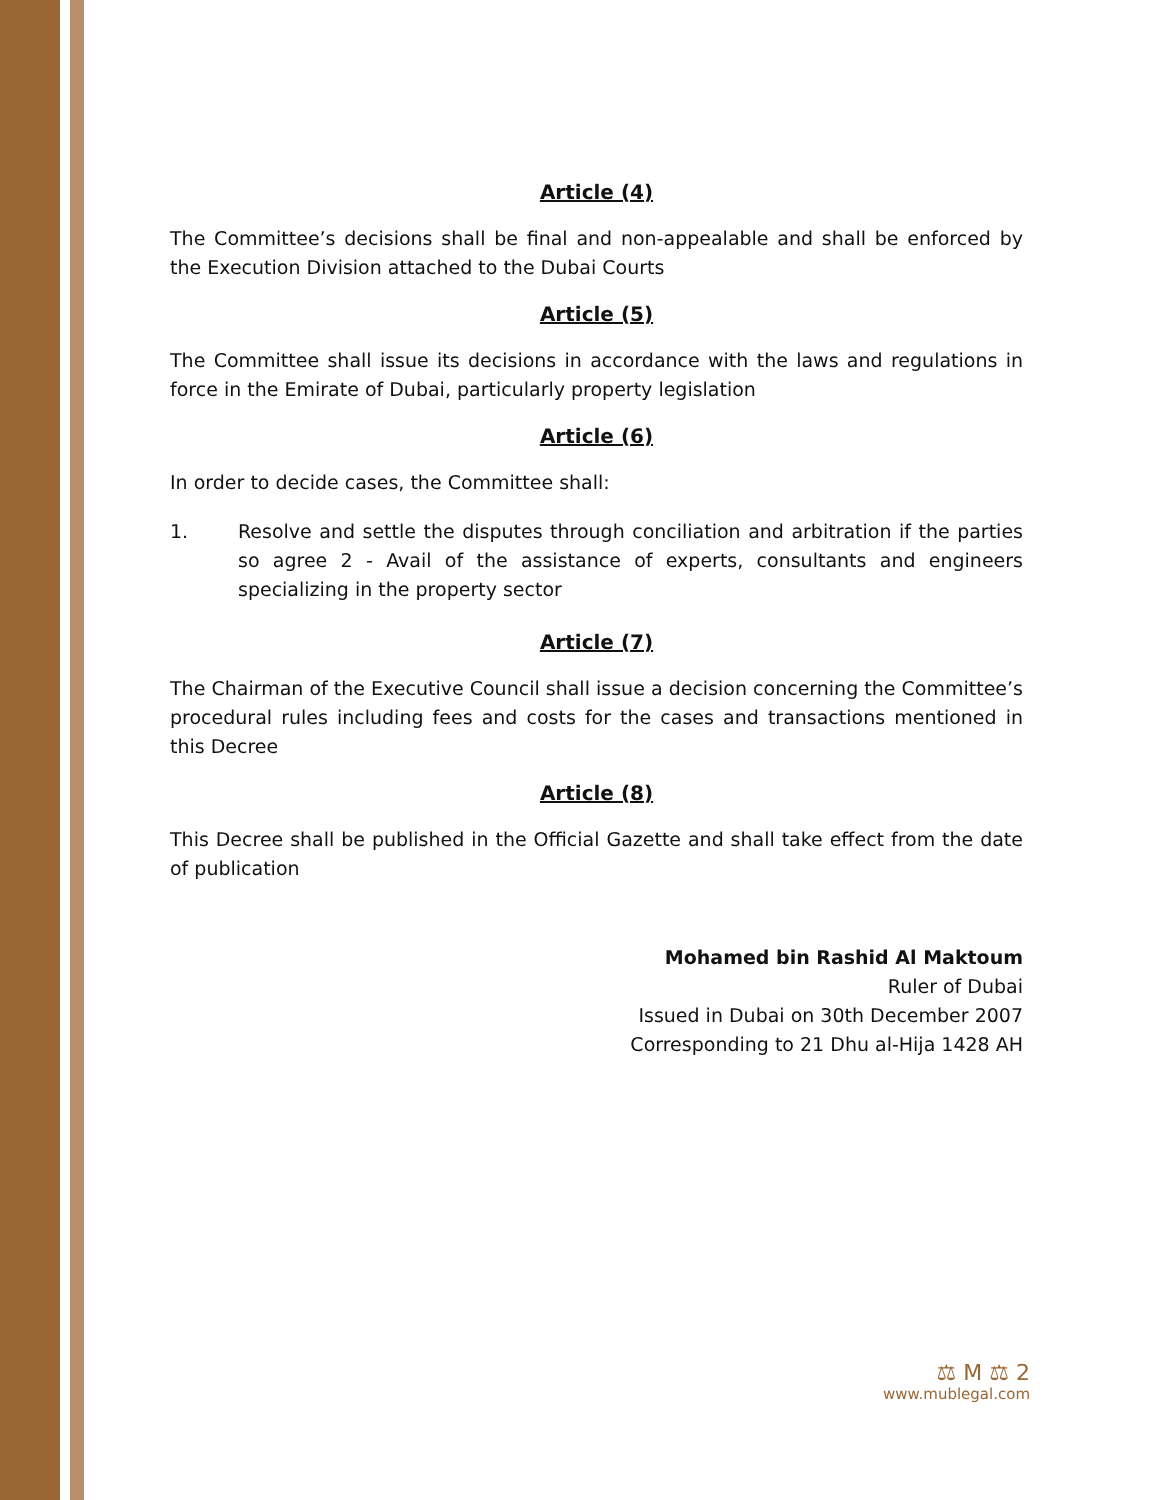Article (4)
The Committee’s decisions shall be final and non-appealable and shall be enforced by the Execution Division attached to the Dubai Courts
Article (5)
The Committee shall issue its decisions in accordance with the laws and regulations in force in the Emirate of Dubai, particularly property legislation
Article (6)
In order to decide cases, the Committee shall:
1. Resolve and settle the disputes through conciliation and arbitration if the parties so agree 2 - Avail of the assistance of experts, consultants and engineers specializing in the property sector
Article (7)
The Chairman of the Executive Council shall issue a decision concerning the Committee’s procedural rules including fees and costs for the cases and transactions mentioned in this Decree
Article (8)
This Decree shall be published in the Official Gazette and shall take effect from the date of publication
Mohamed bin Rashid Al Maktoum
Ruler of Dubai
Issued in Dubai on 30th December 2007
Corresponding to 21 Dhu al-Hija 1428 AH
⚖ M ⚖ 2
www.mublegal.com